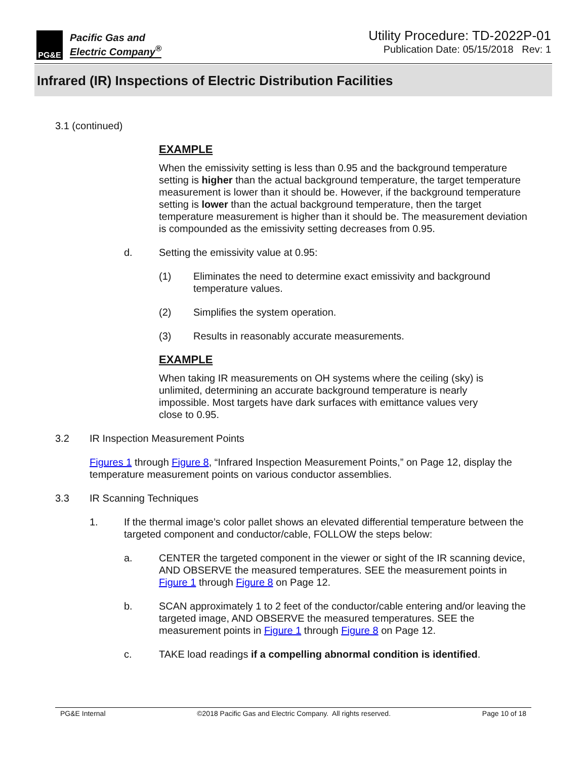PG&E
Pacific Gas and
Electric Company<sup>®</sup>
Utility Procedure: TD-2022P-01
Publication Date: 05/15/2018 Rev: 1
Infrared (IR) Inspections of Electric Distribution Facilities
3.1 (continued)
EXAMPLE
When the emissivity setting is less than 0.95 and the background temperature setting is higher than the actual background temperature, the target temperature measurement is lower than it should be. However, if the background temperature setting is lower than the actual background temperature, then the target temperature measurement is higher than it should be. The measurement deviation is compounded as the emissivity setting decreases from 0.95.
d. Setting the emissivity value at 0.95:
(1) Eliminates the need to determine exact emissivity and background temperature values.
(2) Simplifies the system operation.
(3) Results in reasonably accurate measurements.
EXAMPLE
When taking IR measurements on OH systems where the ceiling (sky) is unlimited, determining an accurate background temperature is nearly impossible. Most targets have dark surfaces with emittance values very close to 0.95.
3.2 IR Inspection Measurement Points
Figures 1 through Figure 8, “Infrared Inspection Measurement Points,” on Page 12, display the temperature measurement points on various conductor assemblies.
3.3 IR Scanning Techniques
1. If the thermal image’s color pallet shows an elevated differential temperature between the targeted component and conductor/cable, FOLLOW the steps below:
a. CENTER the targeted component in the viewer or sight of the IR scanning device, AND OBSERVE the measured temperatures. SEE the measurement points in Figure 1 through Figure 8 on Page 12.
b. SCAN approximately 1 to 2 feet of the conductor/cable entering and/or leaving the targeted image, AND OBSERVE the measured temperatures. SEE the measurement points in Figure 1 through Figure 8 on Page 12.
c. TAKE load readings if a compelling abnormal condition is identified.
PG&E Internal ©2018 Pacific Gas and Electric Company. All rights reserved. Page 10 of 18